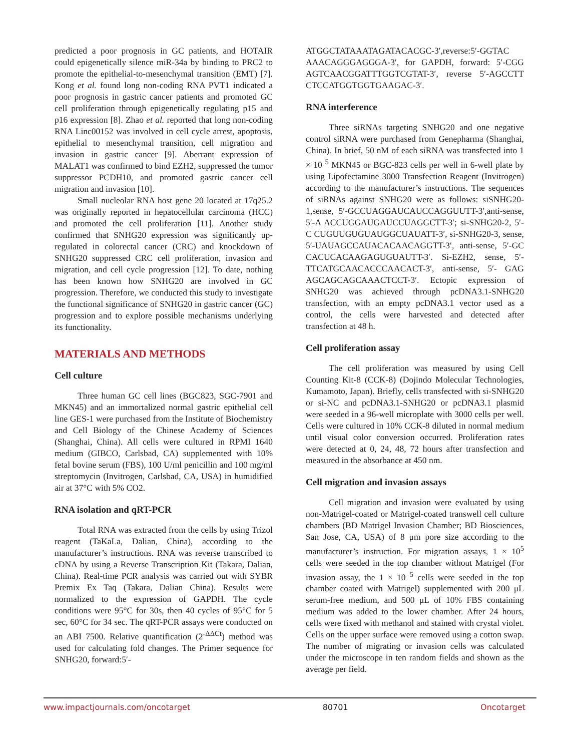predicted a poor prognosis in GC patients, and HOTAIR could epigenetically silence miR-34a by binding to PRC2 to promote the epithelial-to-mesenchymal transition (EMT) [7]. Kong et al. found long non-coding RNA PVT1 indicated a poor prognosis in gastric cancer patients and promoted GC cell proliferation through epigenetically regulating p15 and p16 expression [8]. Zhao et al. reported that long non-coding RNA Linc00152 was involved in cell cycle arrest, apoptosis, epithelial to mesenchymal transition, cell migration and invasion in gastric cancer [9]. Aberrant expression of MALAT1 was confirmed to bind EZH2, suppressed the tumor suppressor PCDH10, and promoted gastric cancer cell migration and invasion [10].
Small nucleolar RNA host gene 20 located at 17q25.2 was originally reported in hepatocellular carcinoma (HCC) and promoted the cell proliferation [11]. Another study confirmed that SNHG20 expression was significantly up-regulated in colorectal cancer (CRC) and knockdown of SNHG20 suppressed CRC cell proliferation, invasion and migration, and cell cycle progression [12]. To date, nothing has been known how SNHG20 are involved in GC progression. Therefore, we conducted this study to investigate the functional significance of SNHG20 in gastric cancer (GC) progression and to explore possible mechanisms underlying its functionality.
MATERIALS AND METHODS
Cell culture
Three human GC cell lines (BGC823, SGC-7901 and MKN45) and an immortalized normal gastric epithelial cell line GES-1 were purchased from the Institute of Biochemistry and Cell Biology of the Chinese Academy of Sciences (Shanghai, China). All cells were cultured in RPMI 1640 medium (GIBCO, Carlsbad, CA) supplemented with 10% fetal bovine serum (FBS), 100 U/ml penicillin and 100 mg/ml streptomycin (Invitrogen, Carlsbad, CA, USA) in humidified air at 37°C with 5% CO2.
RNA isolation and qRT-PCR
Total RNA was extracted from the cells by using Trizol reagent (TaKaLa, Dalian, China), according to the manufacturer’s instructions. RNA was reverse transcribed to cDNA by using a Reverse Transcription Kit (Takara, Dalian, China). Real-time PCR analysis was carried out with SYBR Premix Ex Taq (Takara, Dalian China). Results were normalized to the expression of GAPDH. The cycle conditions were 95°C for 30s, then 40 cycles of 95°C for 5 sec, 60°C for 34 sec. The qRT-PCR assays were conducted on an ABI 7500. Relative quantification (2<sup>-ΔΔCt</sup>) method was used for calculating fold changes. The Primer sequence for SNHG20, forward:5′-
ATGGCTATAAATAGATACACGC-3′,reverse:5′-GGTAC AAACAGGGAGGGA-3′, for GAPDH, forward: 5′-CGG AGTCAACGGATTTGGTCGTAT-3′, reverse 5′-AGCCTT CTCCATGGTGGTGAAGAC-3′.
RNA interference
Three siRNAs targeting SNHG20 and one negative control siRNA were purchased from Genepharma (Shanghai, China). In brief, 50 nM of each siRNA was transfected into 1 × 10 <sup>5</sup> MKN45 or BGC-823 cells per well in 6-well plate by using Lipofectamine 3000 Transfection Reagent (Invitrogen) according to the manufacturer’s instructions. The sequences of siRNAs against SNHG20 were as follows: siSNHG20-1,sense, 5′-GCCUAGGAUCAUCCAGGUUTT-3′,anti-sense, 5′-A ACCUGGAUGAUCCUAGGCTT-3′; si-SNHG20-2, 5′-C CUGUUGUGUAUGGCUAUATT-3′, si-SNHG20-3, sense, 5′-UAUAGCCAUACACAACAGGTT-3′, anti-sense, 5′-GC CACUCACAAGAGUGUAUTT-3′. Si-EZH2, sense, 5′-TTCATGCAACACCCAACACT-3′, anti-sense, 5′- GAG AGCAGCAGCAAACTCCT-3′. Ectopic expression of SNHG20 was achieved through pcDNA3.1-SNHG20 transfection, with an empty pcDNA3.1 vector used as a control, the cells were harvested and detected after transfection at 48 h.
Cell proliferation assay
The cell proliferation was measured by using Cell Counting Kit-8 (CCK-8) (Dojindo Molecular Technologies, Kumamoto, Japan). Briefly, cells transfected with si-SNHG20 or si-NC and pcDNA3.1-SNHG20 or pcDNA3.1 plasmid were seeded in a 96-well microplate with 3000 cells per well. Cells were cultured in 10% CCK-8 diluted in normal medium until visual color conversion occurred. Proliferation rates were detected at 0, 24, 48, 72 hours after transfection and measured in the absorbance at 450 nm.
Cell migration and invasion assays
Cell migration and invasion were evaluated by using non-Matrigel-coated or Matrigel-coated transwell cell culture chambers (BD Matrigel Invasion Chamber; BD Biosciences, San Jose, CA, USA) of 8 μm pore size according to the manufacturer’s instruction. For migration assays, 1 × 10<sup>5</sup> cells were seeded in the top chamber without Matrigel (For invasion assay, the 1 × 10 <sup>5</sup> cells were seeded in the top chamber coated with Matrigel) supplemented with 200 μL serum-free medium, and 500 μL of 10% FBS containing medium was added to the lower chamber. After 24 hours, cells were fixed with methanol and stained with crystal violet. Cells on the upper surface were removed using a cotton swap. The number of migrating or invasion cells was calculated under the microscope in ten random fields and shown as the average per field.
www.impactjournals.com/oncotarget 80701 Oncotarget